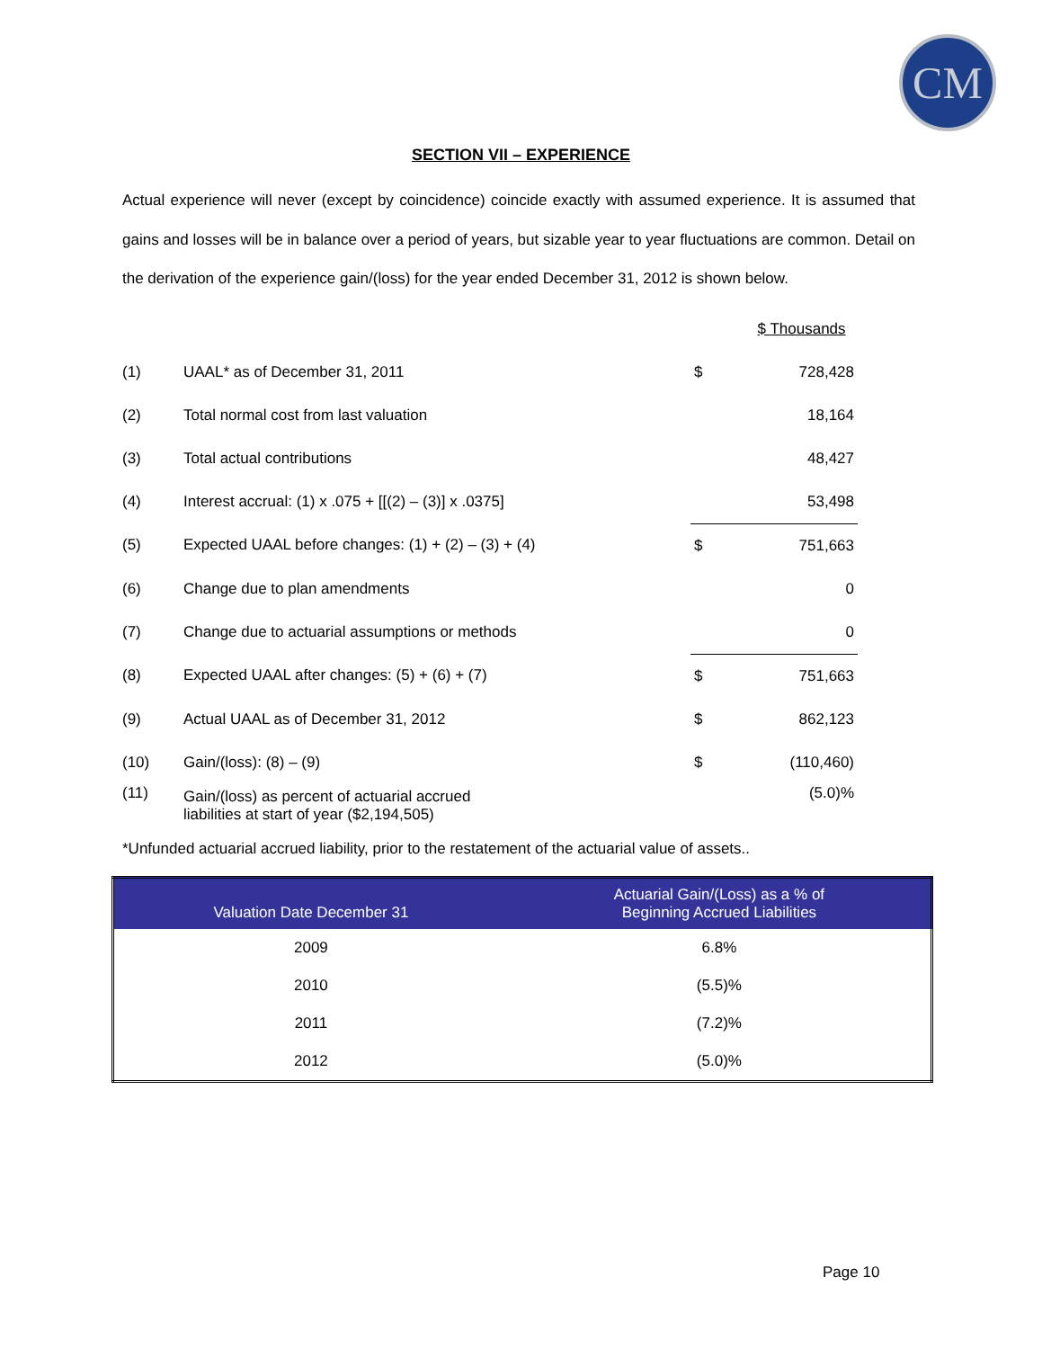CM
SECTION VII – EXPERIENCE
Actual experience will never (except by coincidence) coincide exactly with assumed experience. It is assumed that gains and losses will be in balance over a period of years, but sizable year to year fluctuations are common. Detail on the derivation of the experience gain/(loss) for the year ended December 31, 2012 is shown below.
| | | | $ Thousands |
| (1) | UAAL* as of December 31, 2011 | $ | 728,428 |
| (2) | Total normal cost from last valuation | | 18,164 |
| (3) | Total actual contributions | | 48,427 |
| (4) | Interest accrual: (1) x .075 + [[(2) – (3)] x .0375] | | 53,498 |
| (5) | Expected UAAL before changes: (1) + (2) – (3) + (4) | $ | 751,663 |
| (6) | Change due to plan amendments | | 0 |
| (7) | Change due to actuarial assumptions or methods | | 0 |
| (8) | Expected UAAL after changes: (5) + (6) + (7) | $ | 751,663 |
| (9) | Actual UAAL as of December 31, 2012 | $ | 862,123 |
| (10) | Gain/(loss): (8) – (9) | $ | (110,460) |
| (11) | Gain/(loss) as percent of actuarial accrued liabilities at start of year ($2,194,505) | | (5.0)% |
*Unfunded actuarial accrued liability, prior to the restatement of the actuarial value of assets..
| Valuation Date December 31 | Actuarial Gain/(Loss) as a % of Beginning Accrued Liabilities |
| --- | --- |
| 2009 | 6.8% |
| 2010 | (5.5)% |
| 2011 | (7.2)% |
| 2012 | (5.0)% |
Page 10